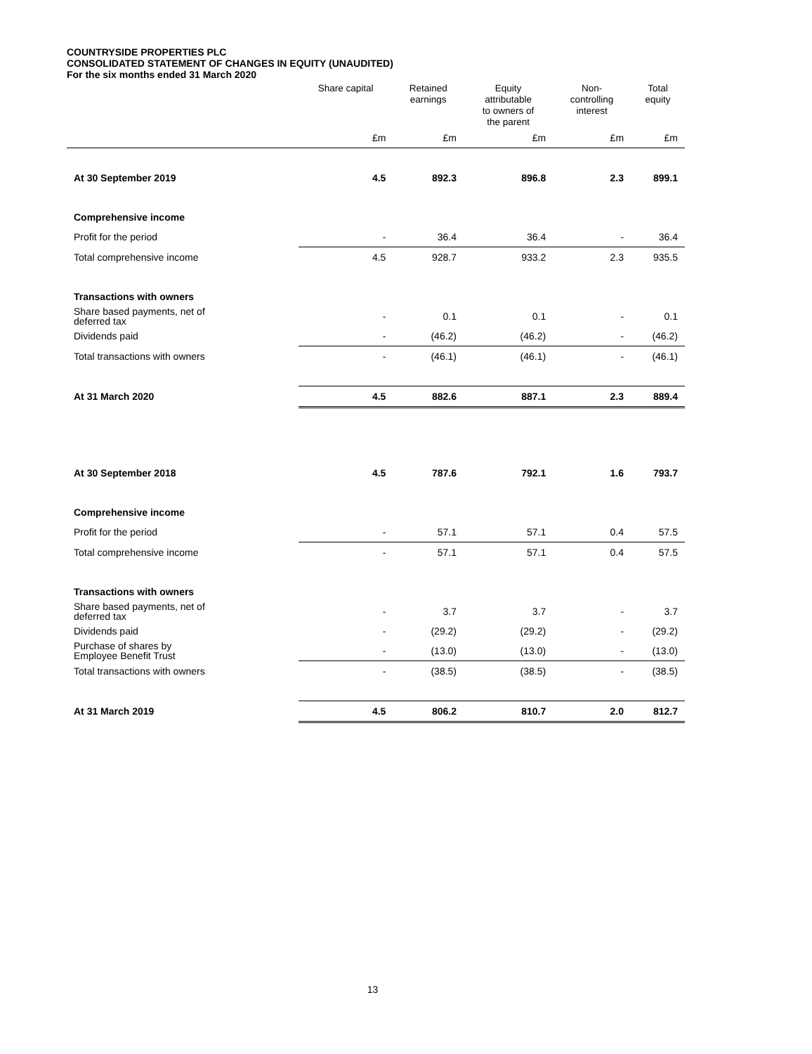COUNTRYSIDE PROPERTIES PLC
CONSOLIDATED STATEMENT OF CHANGES IN EQUITY (UNAUDITED)
For the six months ended 31 March 2020
| | Share capital | Retained earnings | Equity attributable to owners of the parent | Non- controlling interest | Total equity |
| --- | --- | --- | --- | --- | --- |
| | £m | £m | £m | £m | £m |
| At 30 September 2019 | 4.5 | 892.3 | 896.8 | 2.3 | 899.1 |
| Comprehensive income | | | | | |
| Profit for the period | - | 36.4 | 36.4 | - | 36.4 |
| Total comprehensive income | 4.5 | 928.7 | 933.2 | 2.3 | 935.5 |
| Transactions with owners | | | | | |
| Share based payments, net of deferred tax | - | 0.1 | 0.1 | - | 0.1 |
| Dividends paid | - | (46.2) | (46.2) | - | (46.2) |
| Total transactions with owners | - | (46.1) | (46.1) | - | (46.1) |
| At 31 March 2020 | 4.5 | 882.6 | 887.1 | 2.3 | 889.4 |
| At 30 September 2018 | 4.5 | 787.6 | 792.1 | 1.6 | 793.7 |
| Comprehensive income | | | | | |
| Profit for the period | - | 57.1 | 57.1 | 0.4 | 57.5 |
| Total comprehensive income | - | 57.1 | 57.1 | 0.4 | 57.5 |
| Transactions with owners | | | | | |
| Share based payments, net of deferred tax | - | 3.7 | 3.7 | - | 3.7 |
| Dividends paid | - | (29.2) | (29.2) | - | (29.2) |
| Purchase of shares by Employee Benefit Trust | - | (13.0) | (13.0) | - | (13.0) |
| Total transactions with owners | - | (38.5) | (38.5) | - | (38.5) |
| At 31 March 2019 | 4.5 | 806.2 | 810.7 | 2.0 | 812.7 |
13